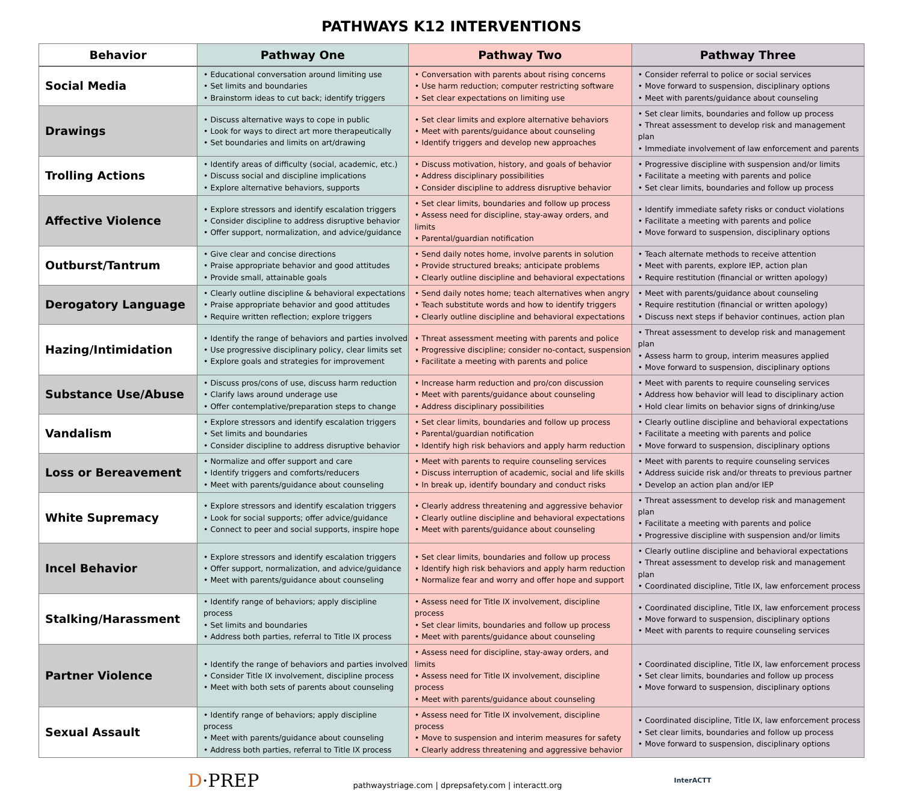PATHWAYS K12 INTERVENTIONS
| Behavior | Pathway One | Pathway Two | Pathway Three |
| --- | --- | --- | --- |
| Social Media | • Educational conversation around limiting use • Set limits and boundaries • Brainstorm ideas to cut back; identify triggers | • Conversation with parents about rising concerns • Use harm reduction; computer restricting software • Set clear expectations on limiting use | • Consider referral to police or social services • Move forward to suspension, disciplinary options • Meet with parents/guidance about counseling |
| Drawings | • Discuss alternative ways to cope in public • Look for ways to direct art more therapeutically • Set boundaries and limits on art/drawing | • Set clear limits and explore alternative behaviors • Meet with parents/guidance about counseling • Identify triggers and develop new approaches | • Set clear limits, boundaries and follow up process • Threat assessment to develop risk and management plan • Immediate involvement of law enforcement and parents |
| Trolling Actions | • Identify areas of difficulty (social, academic, etc.) • Discuss social and discipline implications • Explore alternative behaviors, supports | • Discuss motivation, history, and goals of behavior • Address disciplinary possibilities • Consider discipline to address disruptive behavior | • Progressive discipline with suspension and/or limits • Facilitate a meeting with parents and police • Set clear limits, boundaries and follow up process |
| Affective Violence | • Explore stressors and identify escalation triggers • Consider discipline to address disruptive behavior • Offer support, normalization, and advice/guidance | • Set clear limits, boundaries and follow up process • Assess need for discipline, stay-away orders, and limits • Parental/guardian notification | • Identify immediate safety risks or conduct violations • Facilitate a meeting with parents and police • Move forward to suspension, disciplinary options |
| Outburst/Tantrum | • Give clear and concise directions • Praise appropriate behavior and good attitudes • Provide small, attainable goals | • Send daily notes home, involve parents in solution • Provide structured breaks; anticipate problems • Clearly outline discipline and behavioral expectations | • Teach alternate methods to receive attention • Meet with parents, explore IEP, action plan • Require restitution (financial or written apology) |
| Derogatory Language | • Clearly outline discipline & behavioral expectations • Praise appropriate behavior and good attitudes • Require written reflection; explore triggers | • Send daily notes home; teach alternatives when angry • Teach substitute words and how to identify triggers • Clearly outline discipline and behavioral expectations | • Meet with parents/guidance about counseling • Require restitution (financial or written apology) • Discuss next steps if behavior continues, action plan |
| Hazing/Intimidation | • Identify the range of behaviors and parties involved • Use progressive disciplinary policy, clear limits set • Explore goals and strategies for improvement | • Threat assessment meeting with parents and police • Progressive discipline; consider no-contact, suspension • Facilitate a meeting with parents and police | • Threat assessment to develop risk and management plan • Assess harm to group, interim measures applied • Move forward to suspension, disciplinary options |
| Substance Use/Abuse | • Discuss pros/cons of use, discuss harm reduction • Clarify laws around underage use • Offer contemplative/preparation steps to change | • Increase harm reduction and pro/con discussion • Meet with parents/guidance about counseling • Address disciplinary possibilities | • Meet with parents to require counseling services • Address how behavior will lead to disciplinary action • Hold clear limits on behavior signs of drinking/use |
| Vandalism | • Explore stressors and identify escalation triggers • Set limits and boundaries • Consider discipline to address disruptive behavior | • Set clear limits, boundaries and follow up process • Parental/guardian notification • Identify high risk behaviors and apply harm reduction | • Clearly outline discipline and behavioral expectations • Facilitate a meeting with parents and police • Move forward to suspension, disciplinary options |
| Loss or Bereavement | • Normalize and offer support and care • Identify triggers and comforts/reducers • Meet with parents/guidance about counseling | • Meet with parents to require counseling services • Discuss interruption of academic, social and life skills • In break up, identify boundary and conduct risks | • Meet with parents to require counseling services • Address suicide risk and/or threats to previous partner • Develop an action plan and/or IEP |
| White Supremacy | • Explore stressors and identify escalation triggers • Look for social supports; offer advice/guidance • Connect to peer and social supports, inspire hope | • Clearly address threatening and aggressive behavior • Clearly outline discipline and behavioral expectations • Meet with parents/guidance about counseling | • Threat assessment to develop risk and management plan • Facilitate a meeting with parents and police • Progressive discipline with suspension and/or limits |
| Incel Behavior | • Explore stressors and identify escalation triggers • Offer support, normalization, and advice/guidance • Meet with parents/guidance about counseling | • Set clear limits, boundaries and follow up process • Identify high risk behaviors and apply harm reduction • Normalize fear and worry and offer hope and support | • Clearly outline discipline and behavioral expectations • Threat assessment to develop risk and management plan • Coordinated discipline, Title IX, law enforcement process |
| Stalking/Harassment | • Identify range of behaviors; apply discipline process • Set limits and boundaries • Address both parties, referral to Title IX process | • Assess need for Title IX involvement, discipline process • Set clear limits, boundaries and follow up process • Meet with parents/guidance about counseling | • Coordinated discipline, Title IX, law enforcement process • Move forward to suspension, disciplinary options • Meet with parents to require counseling services |
| Partner Violence | • Identify the range of behaviors and parties involved • Consider Title IX involvement, discipline process • Meet with both sets of parents about counseling | • Assess need for discipline, stay-away orders, and limits • Assess need for Title IX involvement, discipline process • Meet with parents/guidance about counseling | • Coordinated discipline, Title IX, law enforcement process • Set clear limits, boundaries and follow up process • Move forward to suspension, disciplinary options |
| Sexual Assault | • Identify range of behaviors; apply discipline process • Meet with parents/guidance about counseling • Address both parties, referral to Title IX process | • Assess need for Title IX involvement, discipline process • Move to suspension and interim measures for safety • Clearly address threatening and aggressive behavior | • Coordinated discipline, Title IX, law enforcement process • Set clear limits, boundaries and follow up process • Move forward to suspension, disciplinary options |
D·PREP
pathwaystriage.com | dprepsafety.com | interactt.org
InterACTT